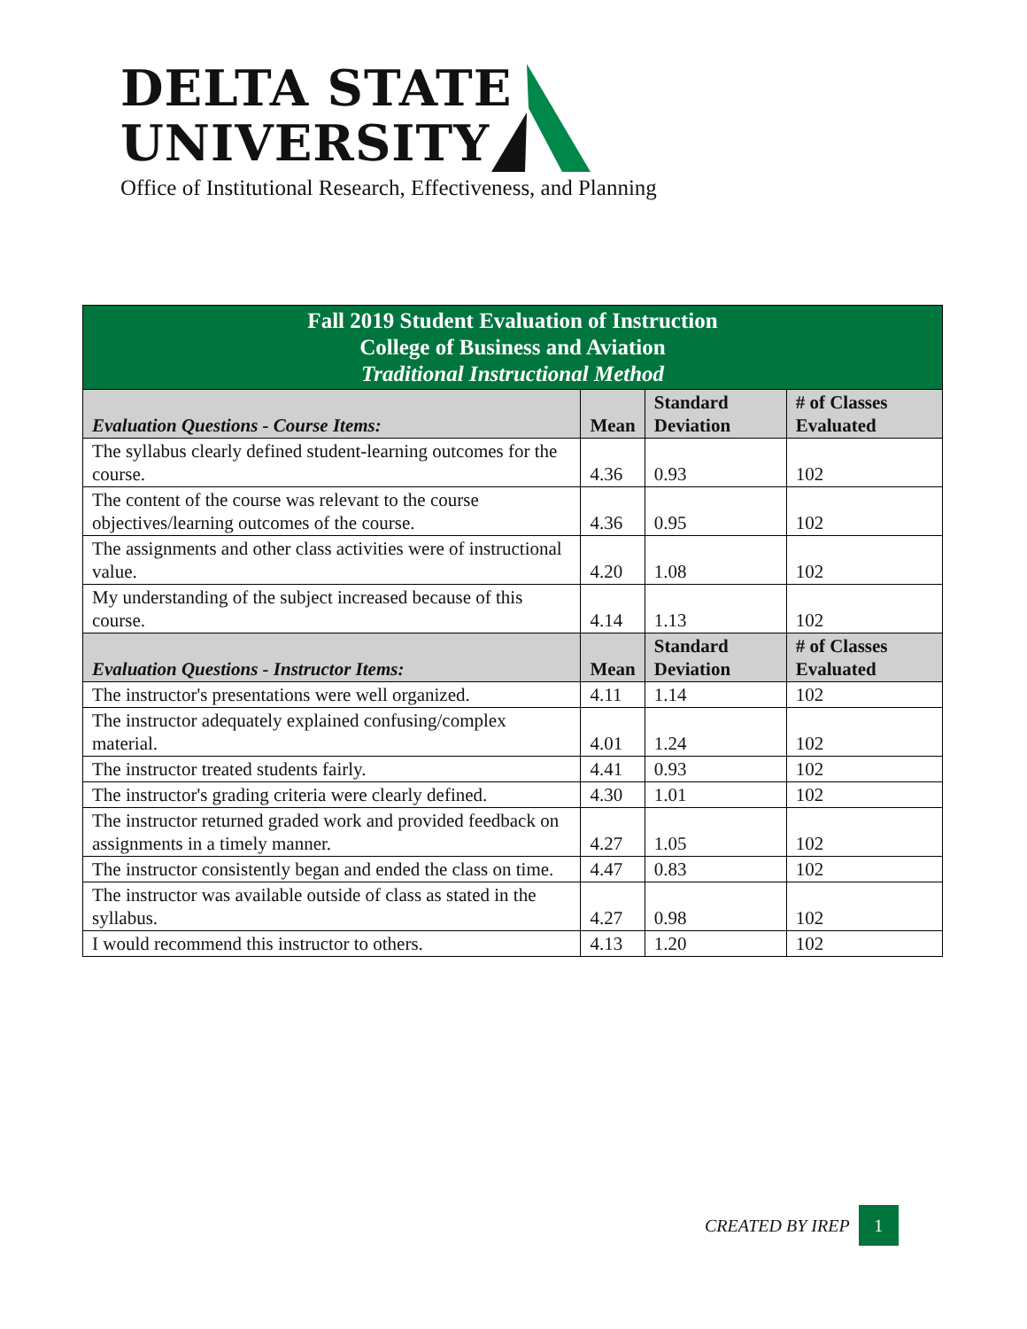DELTA STATE
UNIVERSITY
Office of Institutional Research, Effectiveness, and Planning
| Fall 2019 Student Evaluation of Instruction College of Business and Aviation Traditional Instructional Method | | | |
| Evaluation Questions - Course Items: | Mean | Standard Deviation | # of Classes Evaluated |
| The syllabus clearly defined student-learning outcomes for the course. | 4.36 | 0.93 | 102 |
| The content of the course was relevant to the course objectives/learning outcomes of the course. | 4.36 | 0.95 | 102 |
| The assignments and other class activities were of instructional value. | 4.20 | 1.08 | 102 |
| My understanding of the subject increased because of this course. | 4.14 | 1.13 | 102 |
| Evaluation Questions - Instructor Items: | Mean | Standard Deviation | # of Classes Evaluated |
| The instructor's presentations were well organized. | 4.11 | 1.14 | 102 |
| The instructor adequately explained confusing/complex material. | 4.01 | 1.24 | 102 |
| The instructor treated students fairly. | 4.41 | 0.93 | 102 |
| The instructor's grading criteria were clearly defined. | 4.30 | 1.01 | 102 |
| The instructor returned graded work and provided feedback on assignments in a timely manner. | 4.27 | 1.05 | 102 |
| The instructor consistently began and ended the class on time. | 4.47 | 0.83 | 102 |
| The instructor was available outside of class as stated in the syllabus. | 4.27 | 0.98 | 102 |
| I would recommend this instructor to others. | 4.13 | 1.20 | 102 |
CREATED BY IREP 1